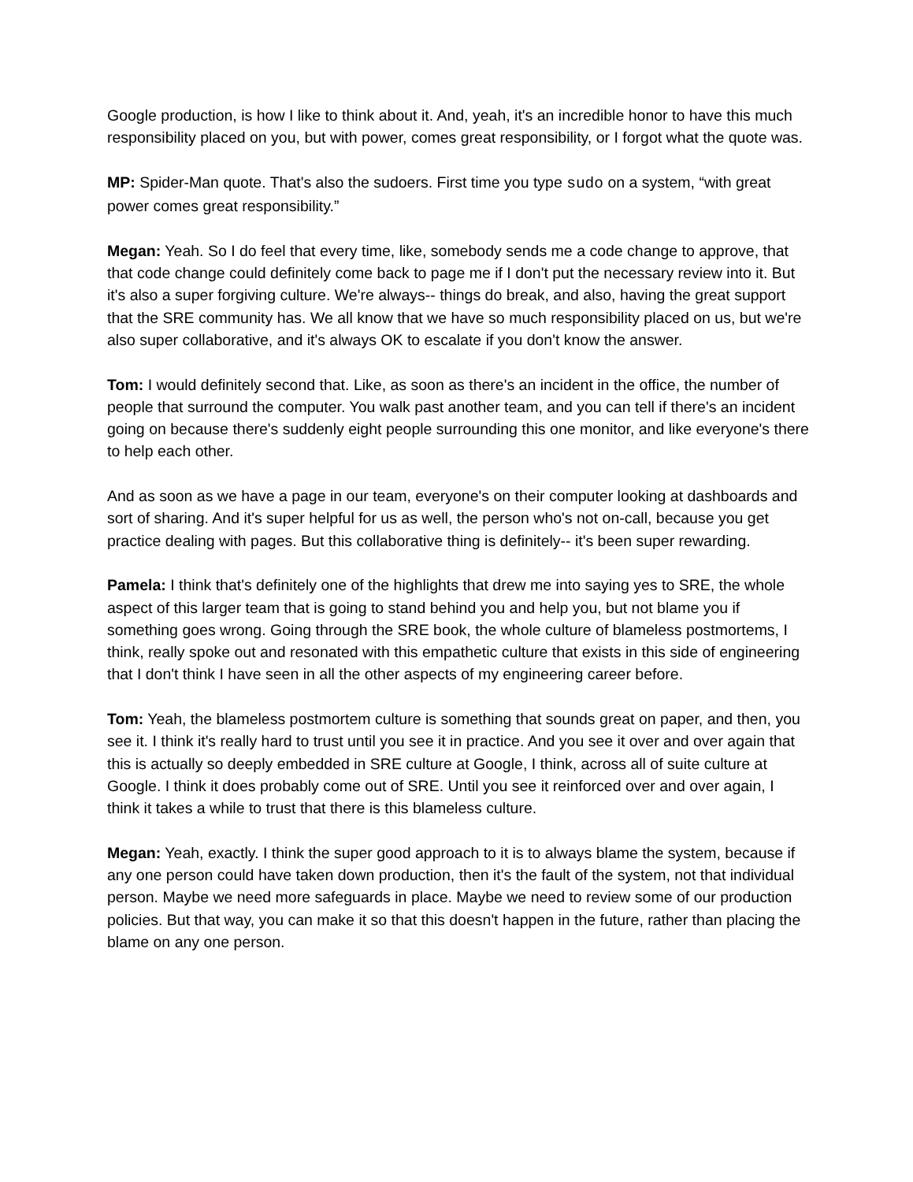Google production, is how I like to think about it. And, yeah, it's an incredible honor to have this much responsibility placed on you, but with power, comes great responsibility, or I forgot what the quote was.
MP: Spider-Man quote. That's also the sudoers. First time you type sudo on a system, “with great power comes great responsibility.”
Megan: Yeah. So I do feel that every time, like, somebody sends me a code change to approve, that that code change could definitely come back to page me if I don't put the necessary review into it. But it's also a super forgiving culture. We're always-- things do break, and also, having the great support that the SRE community has. We all know that we have so much responsibility placed on us, but we're also super collaborative, and it's always OK to escalate if you don't know the answer.
Tom: I would definitely second that. Like, as soon as there's an incident in the office, the number of people that surround the computer. You walk past another team, and you can tell if there's an incident going on because there's suddenly eight people surrounding this one monitor, and like everyone's there to help each other.
And as soon as we have a page in our team, everyone's on their computer looking at dashboards and sort of sharing. And it's super helpful for us as well, the person who's not on-call, because you get practice dealing with pages. But this collaborative thing is definitely-- it's been super rewarding.
Pamela: I think that's definitely one of the highlights that drew me into saying yes to SRE, the whole aspect of this larger team that is going to stand behind you and help you, but not blame you if something goes wrong. Going through the SRE book, the whole culture of blameless postmortems, I think, really spoke out and resonated with this empathetic culture that exists in this side of engineering that I don't think I have seen in all the other aspects of my engineering career before.
Tom: Yeah, the blameless postmortem culture is something that sounds great on paper, and then, you see it. I think it's really hard to trust until you see it in practice. And you see it over and over again that this is actually so deeply embedded in SRE culture at Google, I think, across all of suite culture at Google. I think it does probably come out of SRE. Until you see it reinforced over and over again, I think it takes a while to trust that there is this blameless culture.
Megan: Yeah, exactly. I think the super good approach to it is to always blame the system, because if any one person could have taken down production, then it's the fault of the system, not that individual person. Maybe we need more safeguards in place. Maybe we need to review some of our production policies. But that way, you can make it so that this doesn't happen in the future, rather than placing the blame on any one person.